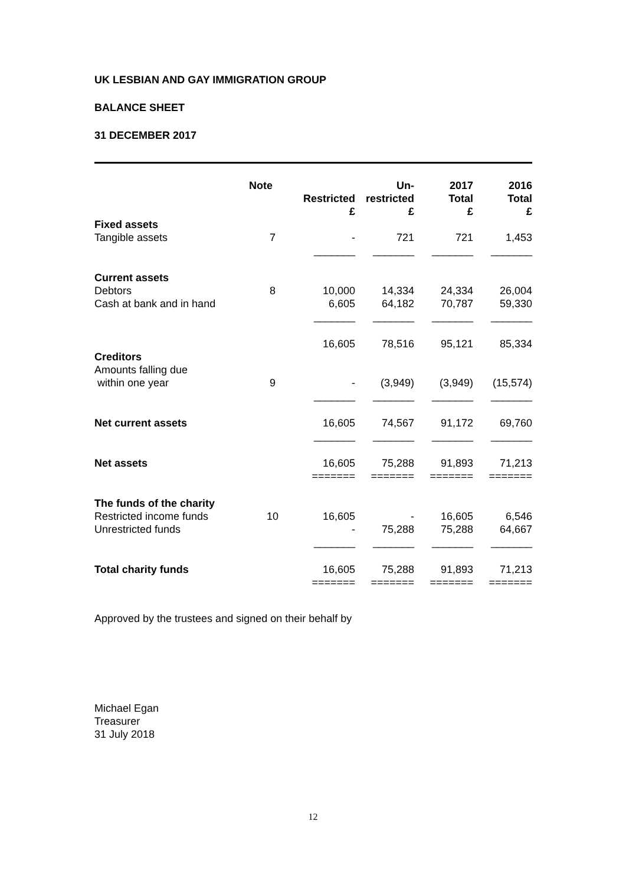UK LESBIAN AND GAY IMMIGRATION GROUP
BALANCE SHEET
31 DECEMBER 2017
| | Note | Restricted £ | Un- restricted £ | 2017 Total £ | 2016 Total £ |
| --- | --- | --- | --- | --- | --- |
| Fixed assets | | | | | |
| Tangible assets | 7 | - | 721 | 721 | 1,453 |
| | | _______ | _______ | _______ | _______ |
| Current assets | | | | | |
| Debtors | 8 | 10,000 | 14,334 | 24,334 | 26,004 |
| Cash at bank and in hand | | 6,605 | 64,182 | 70,787 | 59,330 |
| | | _______ | _______ | _______ | _______ |
| | | 16,605 | 78,516 | 95,121 | 85,334 |
| Creditors | | | | | |
| Amounts falling due within one year | 9 | - | (3,949) | (3,949) | (15,574) |
| | | _______ | _______ | _______ | _______ |
| Net current assets | | 16,605 | 74,567 | 91,172 | 69,760 |
| | | _______ | _______ | _______ | _______ |
| Net assets | | 16,605 | 75,288 | 91,893 | 71,213 |
| | | ======= | ======= | ======= | ======= |
| The funds of the charity | | | | | |
| Restricted income funds | 10 | 16,605 | - | 16,605 | 6,546 |
| Unrestricted funds | | - | 75,288 | 75,288 | 64,667 |
| | | _______ | _______ | _______ | _______ |
| Total charity funds | | 16,605 | 75,288 | 91,893 | 71,213 |
| | | ======= | ======= | ======= | ======= |
Approved by the trustees and signed on their behalf by
Michael Egan
Treasurer
31 July 2018
12